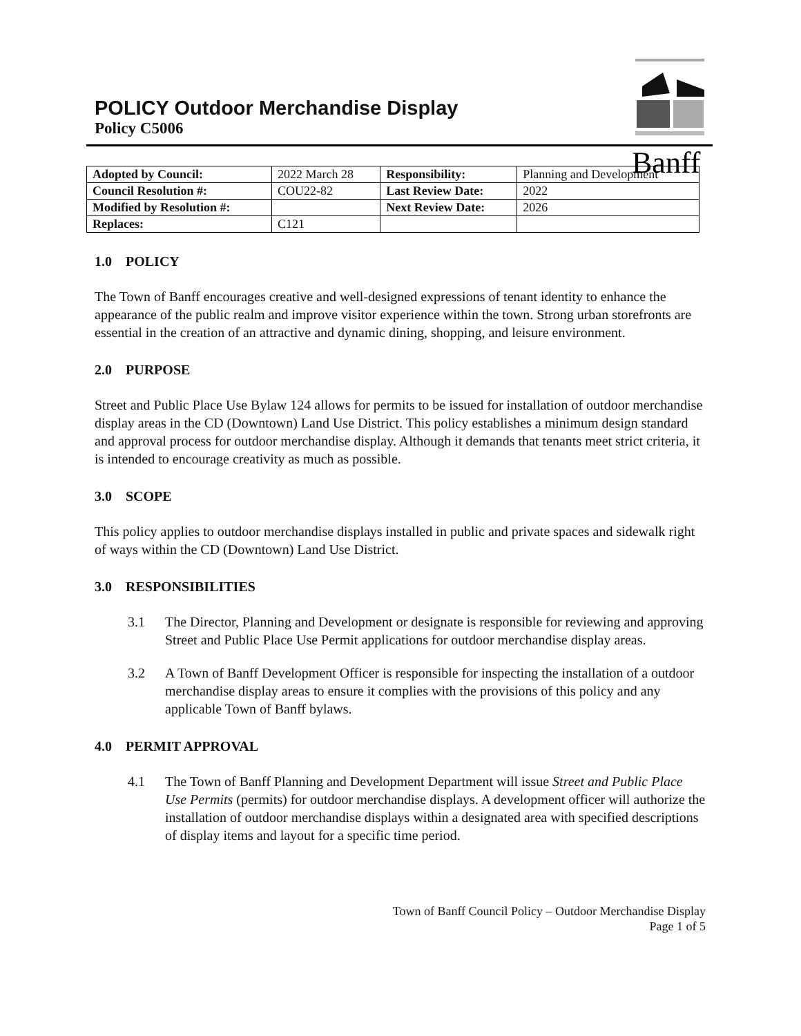Banff
POLICY Outdoor Merchandise Display
Policy C5006
| Adopted by Council: | 2022 March 28 | Responsibility: | Planning and Development |
| Council Resolution #: | COU22-82 | Last Review Date: | 2022 |
| Modified by Resolution #: | | Next Review Date: | 2026 |
| Replaces: | C121 | | |
1.0 POLICY
The Town of Banff encourages creative and well-designed expressions of tenant identity to enhance the appearance of the public realm and improve visitor experience within the town. Strong urban storefronts are essential in the creation of an attractive and dynamic dining, shopping, and leisure environment.
2.0 PURPOSE
Street and Public Place Use Bylaw 124 allows for permits to be issued for installation of outdoor merchandise display areas in the CD (Downtown) Land Use District. This policy establishes a minimum design standard and approval process for outdoor merchandise display. Although it demands that tenants meet strict criteria, it is intended to encourage creativity as much as possible.
3.0 SCOPE
This policy applies to outdoor merchandise displays installed in public and private spaces and sidewalk right of ways within the CD (Downtown) Land Use District.
3.0 RESPONSIBILITIES
3.1 The Director, Planning and Development or designate is responsible for reviewing and approving Street and Public Place Use Permit applications for outdoor merchandise display areas.
3.2 A Town of Banff Development Officer is responsible for inspecting the installation of a outdoor merchandise display areas to ensure it complies with the provisions of this policy and any applicable Town of Banff bylaws.
4.0 PERMIT APPROVAL
4.1 The Town of Banff Planning and Development Department will issue Street and Public Place Use Permits (permits) for outdoor merchandise displays. A development officer will authorize the installation of outdoor merchandise displays within a designated area with specified descriptions of display items and layout for a specific time period.
Town of Banff Council Policy – Outdoor Merchandise Display
Page 1 of 5